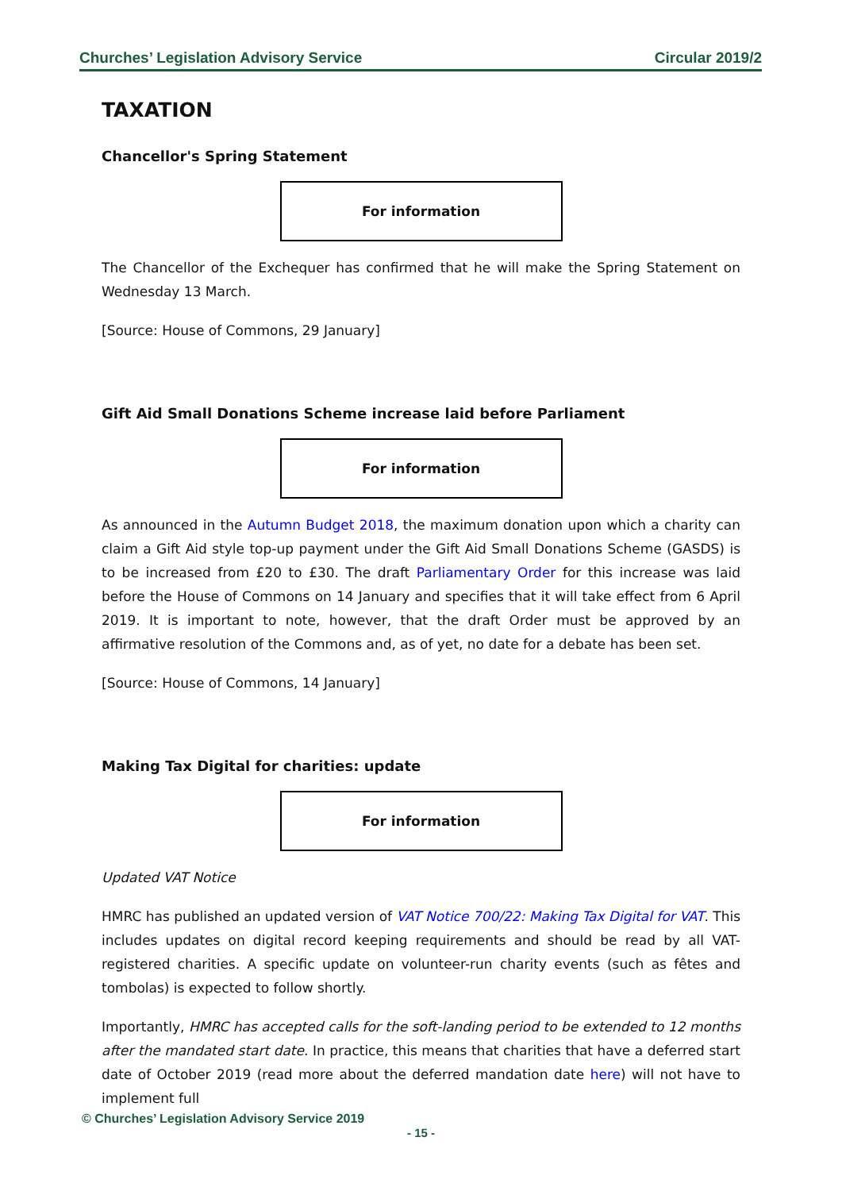Churches’ Legislation Advisory Service Circular 2019/2
TAXATION
Chancellor's Spring Statement
For information
The Chancellor of the Exchequer has confirmed that he will make the Spring Statement on Wednesday 13 March.
[Source: House of Commons, 29 January]
Gift Aid Small Donations Scheme increase laid before Parliament
For information
As announced in the Autumn Budget 2018, the maximum donation upon which a charity can claim a Gift Aid style top-up payment under the Gift Aid Small Donations Scheme (GASDS) is to be increased from £20 to £30. The draft Parliamentary Order for this increase was laid before the House of Commons on 14 January and specifies that it will take effect from 6 April 2019. It is important to note, however, that the draft Order must be approved by an affirmative resolution of the Commons and, as of yet, no date for a debate has been set.
[Source: House of Commons, 14 January]
Making Tax Digital for charities: update
For information
Updated VAT Notice
HMRC has published an updated version of VAT Notice 700/22: Making Tax Digital for VAT. This includes updates on digital record keeping requirements and should be read by all VAT-registered charities. A specific update on volunteer-run charity events (such as fêtes and tombolas) is expected to follow shortly.
Importantly, HMRC has accepted calls for the soft-landing period to be extended to 12 months after the mandated start date. In practice, this means that charities that have a deferred start date of October 2019 (read more about the deferred mandation date here) will not have to implement full
© Churches’ Legislation Advisory Service 2019
- 15 -